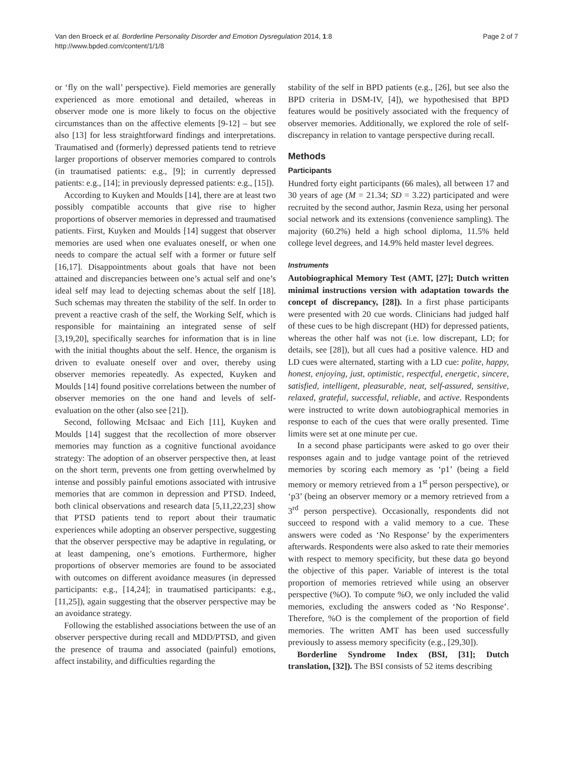Van den Broeck et al. Borderline Personality Disorder and Emotion Dysregulation 2014, 1:8
http://www.bpded.com/content/1/1/8
Page 2 of 7
or ‘fly on the wall’ perspective). Field memories are generally experienced as more emotional and detailed, whereas in observer mode one is more likely to focus on the objective circumstances than on the affective elements [9-12] – but see also [13] for less straightforward findings and interpretations. Traumatised and (formerly) depressed patients tend to retrieve larger proportions of observer memories compared to controls (in traumatised patients: e.g., [9]; in currently depressed patients: e.g., [14]; in previously depressed patients: e.g., [15]).
According to Kuyken and Moulds [14], there are at least two possibly compatible accounts that give rise to higher proportions of observer memories in depressed and traumatised patients. First, Kuyken and Moulds [14] suggest that observer memories are used when one evaluates oneself, or when one needs to compare the actual self with a former or future self [16,17]. Disappointments about goals that have not been attained and discrepancies between one’s actual self and one’s ideal self may lead to dejecting schemas about the self [18]. Such schemas may threaten the stability of the self. In order to prevent a reactive crash of the self, the Working Self, which is responsible for maintaining an integrated sense of self [3,19,20], specifically searches for information that is in line with the initial thoughts about the self. Hence, the organism is driven to evaluate oneself over and over, thereby using observer memories repeatedly. As expected, Kuyken and Moulds [14] found positive correlations between the number of observer memories on the one hand and levels of self-evaluation on the other (also see [21]).
Second, following McIsaac and Eich [11], Kuyken and Moulds [14] suggest that the recollection of more observer memories may function as a cognitive functional avoidance strategy: The adoption of an observer perspective then, at least on the short term, prevents one from getting overwhelmed by intense and possibly painful emotions associated with intrusive memories that are common in depression and PTSD. Indeed, both clinical observations and research data [5,11,22,23] show that PTSD patients tend to report about their traumatic experiences while adopting an observer perspective, suggesting that the observer perspective may be adaptive in regulating, or at least dampening, one’s emotions. Furthermore, higher proportions of observer memories are found to be associated with outcomes on different avoidance measures (in depressed participants: e.g., [14,24]; in traumatised participants: e.g., [11,25]), again suggesting that the observer perspective may be an avoidance strategy.
Following the established associations between the use of an observer perspective during recall and MDD/PTSD, and given the presence of trauma and associated (painful) emotions, affect instability, and difficulties regarding the
stability of the self in BPD patients (e.g., [26], but see also the BPD criteria in DSM-IV, [4]), we hypothesised that BPD features would be positively associated with the frequency of observer memories. Additionally, we explored the role of self-discrepancy in relation to vantage perspective during recall.
Methods
Participants
Hundred forty eight participants (66 males), all between 17 and 30 years of age (M = 21.34; SD = 3.22) participated and were recruited by the second author, Jasmin Reza, using her personal social network and its extensions (convenience sampling). The majority (60.2%) held a high school diploma, 11.5% held college level degrees, and 14.9% held master level degrees.
Instruments
Autobiographical Memory Test (AMT, [27]; Dutch written minimal instructions version with adaptation towards the concept of discrepancy, [28]). In a first phase participants were presented with 20 cue words. Clinicians had judged half of these cues to be high discrepant (HD) for depressed patients, whereas the other half was not (i.e. low discrepant, LD; for details, see [28]), but all cues had a positive valence. HD and LD cues were alternated, starting with a LD cue: polite, happy, honest, enjoying, just, optimistic, respectful, energetic, sincere, satisfied, intelligent, pleasurable, neat, self-assured, sensitive, relaxed, grateful, successful, reliable, and active. Respondents were instructed to write down autobiographical memories in response to each of the cues that were orally presented. Time limits were set at one minute per cue.
In a second phase participants were asked to go over their responses again and to judge vantage point of the retrieved memories by scoring each memory as ‘p1’ (being a field memory or memory retrieved from a 1<sup>st</sup> person perspective), or ‘p3’ (being an observer memory or a memory retrieved from a 3<sup>rd</sup> person perspective). Occasionally, respondents did not succeed to respond with a valid memory to a cue. These answers were coded as ‘No Response’ by the experimenters afterwards. Respondents were also asked to rate their memories with respect to memory specificity, but these data go beyond the objective of this paper. Variable of interest is the total proportion of memories retrieved while using an observer perspective (%O). To compute %O, we only included the valid memories, excluding the answers coded as ‘No Response’. Therefore, %O is the complement of the proportion of field memories. The written AMT has been used successfully previously to assess memory specificity (e.g., [29,30]).
Borderline Syndrome Index (BSI, [31]; Dutch translation, [32]). The BSI consists of 52 items describing